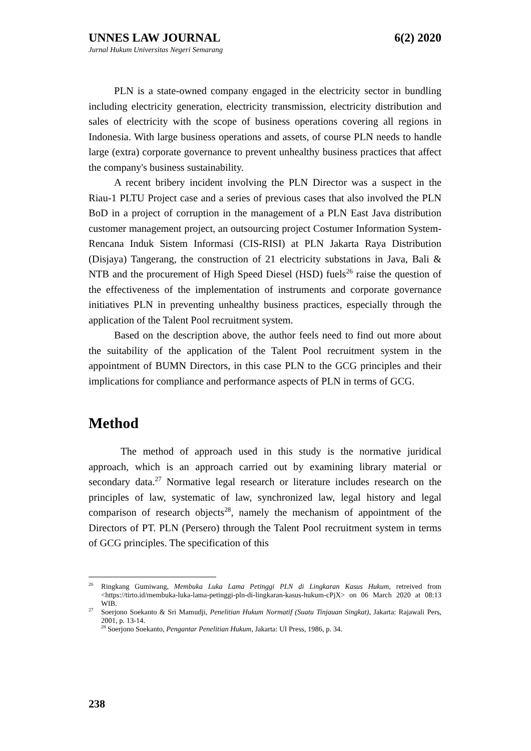UNNES LAW JOURNAL 6(2) 2020
Jurnal Hukum Universitas Negeri Semarang
PLN is a state-owned company engaged in the electricity sector in bundling including electricity generation, electricity transmission, electricity distribution and sales of electricity with the scope of business operations covering all regions in Indonesia. With large business operations and assets, of course PLN needs to handle large (extra) corporate governance to prevent unhealthy business practices that affect the company's business sustainability.
A recent bribery incident involving the PLN Director was a suspect in the Riau-1 PLTU Project case and a series of previous cases that also involved the PLN BoD in a project of corruption in the management of a PLN East Java distribution customer management project, an outsourcing project Costumer Information System-Rencana Induk Sistem Informasi (CIS-RISI) at PLN Jakarta Raya Distribution (Disjaya) Tangerang, the construction of 21 electricity substations in Java, Bali & NTB and the procurement of High Speed Diesel (HSD) fuels<sup>26</sup> raise the question of the effectiveness of the implementation of instruments and corporate governance initiatives PLN in preventing unhealthy business practices, especially through the application of the Talent Pool recruitment system.
Based on the description above, the author feels need to find out more about the suitability of the application of the Talent Pool recruitment system in the appointment of BUMN Directors, in this case PLN to the GCG principles and their implications for compliance and performance aspects of PLN in terms of GCG.
Method
The method of approach used in this study is the normative juridical approach, which is an approach carried out by examining library material or secondary data.<sup>27</sup> Normative legal research or literature includes research on the principles of law, systematic of law, synchronized law, legal history and legal comparison of research objects<sup>28</sup>, namely the mechanism of appointment of the Directors of PT. PLN (Persero) through the Talent Pool recruitment system in terms of GCG principles. The specification of this
<sup>26</sup> Ringkang Gumiwang, Membuka Luka Lama Petinggi PLN di Lingkaran Kasus Hukum, retreived from <https://tirto.id/membuka-luka-lama-petinggi-pln-di-lingkaran-kasus-hukum-cPjX> on 06 March 2020 at 08:13 WIB.
<sup>27</sup> Soerjono Soekanto & Sri Mamudji, Penelitian Hukum Normatif (Suatu Tinjauan Singkat), Jakarta: Rajawali Pers, 2001, p. 13-14.
<sup>28</sup> Soerjono Soekanto, Pengantar Penelitian Hukum, Jakarta: UI Press, 1986, p. 34.
238